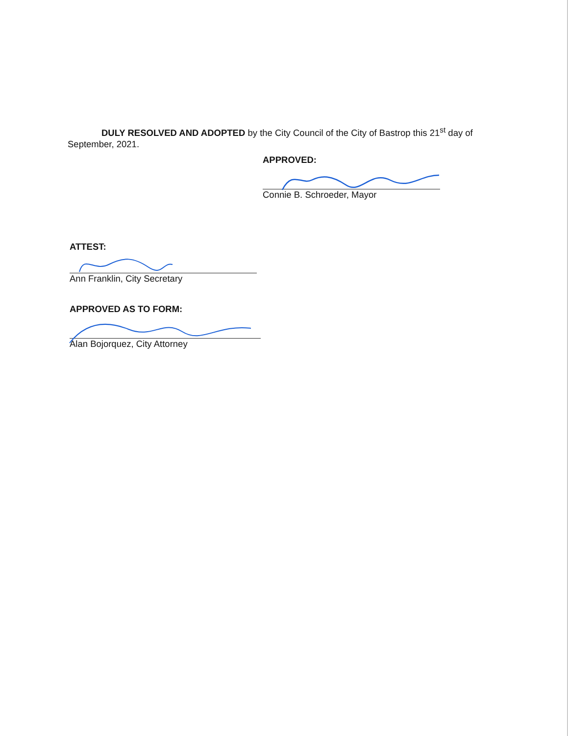DULY RESOLVED AND ADOPTED by the City Council of the City of Bastrop this 21<sup>st</sup> day of September, 2021.
APPROVED:
Connie B. Schroeder, Mayor
ATTEST:
Ann Franklin, City Secretary
APPROVED AS TO FORM:
Alan Bojorquez, City Attorney